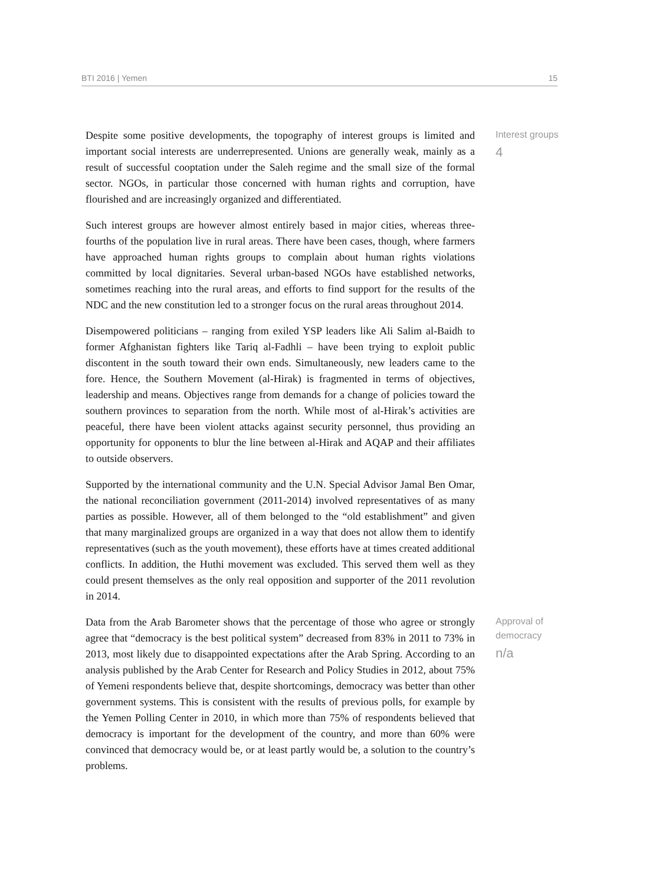BTI 2016 | Yemen 15
Despite some positive developments, the topography of interest groups is limited and important social interests are underrepresented. Unions are generally weak, mainly as a result of successful cooptation under the Saleh regime and the small size of the formal sector. NGOs, in particular those concerned with human rights and corruption, have flourished and are increasingly organized and differentiated.
Interest groups
4
Such interest groups are however almost entirely based in major cities, whereas three-fourths of the population live in rural areas. There have been cases, though, where farmers have approached human rights groups to complain about human rights violations committed by local dignitaries. Several urban-based NGOs have established networks, sometimes reaching into the rural areas, and efforts to find support for the results of the NDC and the new constitution led to a stronger focus on the rural areas throughout 2014.
Disempowered politicians – ranging from exiled YSP leaders like Ali Salim al-Baidh to former Afghanistan fighters like Tariq al-Fadhli – have been trying to exploit public discontent in the south toward their own ends. Simultaneously, new leaders came to the fore. Hence, the Southern Movement (al-Hirak) is fragmented in terms of objectives, leadership and means. Objectives range from demands for a change of policies toward the southern provinces to separation from the north. While most of al-Hirak’s activities are peaceful, there have been violent attacks against security personnel, thus providing an opportunity for opponents to blur the line between al-Hirak and AQAP and their affiliates to outside observers.
Supported by the international community and the U.N. Special Advisor Jamal Ben Omar, the national reconciliation government (2011-2014) involved representatives of as many parties as possible. However, all of them belonged to the “old establishment” and given that many marginalized groups are organized in a way that does not allow them to identify representatives (such as the youth movement), these efforts have at times created additional conflicts. In addition, the Huthi movement was excluded. This served them well as they could present themselves as the only real opposition and supporter of the 2011 revolution in 2014.
Data from the Arab Barometer shows that the percentage of those who agree or strongly agree that “democracy is the best political system” decreased from 83% in 2011 to 73% in 2013, most likely due to disappointed expectations after the Arab Spring. According to an analysis published by the Arab Center for Research and Policy Studies in 2012, about 75% of Yemeni respondents believe that, despite shortcomings, democracy was better than other government systems. This is consistent with the results of previous polls, for example by the Yemen Polling Center in 2010, in which more than 75% of respondents believed that democracy is important for the development of the country, and more than 60% were convinced that democracy would be, or at least partly would be, a solution to the country’s problems.
Approval of
democracy
n/a